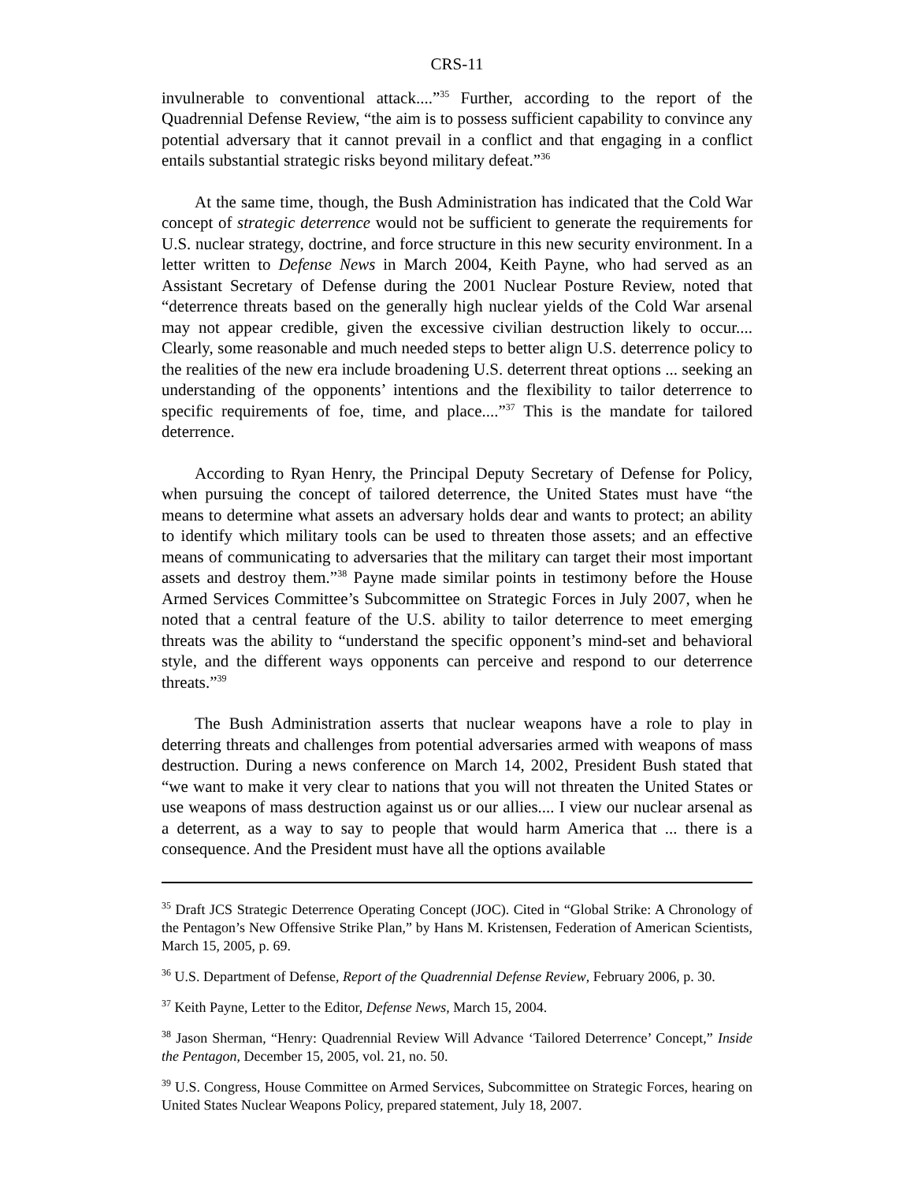CRS-11
invulnerable to conventional attack....”<sup>35</sup> Further, according to the report of the Quadrennial Defense Review, “the aim is to possess sufficient capability to convince any potential adversary that it cannot prevail in a conflict and that engaging in a conflict entails substantial strategic risks beyond military defeat.”<sup>36</sup>
At the same time, though, the Bush Administration has indicated that the Cold War concept of strategic deterrence would not be sufficient to generate the requirements for U.S. nuclear strategy, doctrine, and force structure in this new security environment. In a letter written to Defense News in March 2004, Keith Payne, who had served as an Assistant Secretary of Defense during the 2001 Nuclear Posture Review, noted that “deterrence threats based on the generally high nuclear yields of the Cold War arsenal may not appear credible, given the excessive civilian destruction likely to occur.... Clearly, some reasonable and much needed steps to better align U.S. deterrence policy to the realities of the new era include broadening U.S. deterrent threat options ... seeking an understanding of the opponents’ intentions and the flexibility to tailor deterrence to specific requirements of foe, time, and place....”<sup>37</sup> This is the mandate for tailored deterrence.
According to Ryan Henry, the Principal Deputy Secretary of Defense for Policy, when pursuing the concept of tailored deterrence, the United States must have “the means to determine what assets an adversary holds dear and wants to protect; an ability to identify which military tools can be used to threaten those assets; and an effective means of communicating to adversaries that the military can target their most important assets and destroy them.”<sup>38</sup> Payne made similar points in testimony before the House Armed Services Committee’s Subcommittee on Strategic Forces in July 2007, when he noted that a central feature of the U.S. ability to tailor deterrence to meet emerging threats was the ability to “understand the specific opponent’s mind-set and behavioral style, and the different ways opponents can perceive and respond to our deterrence threats.”<sup>39</sup>
The Bush Administration asserts that nuclear weapons have a role to play in deterring threats and challenges from potential adversaries armed with weapons of mass destruction. During a news conference on March 14, 2002, President Bush stated that “we want to make it very clear to nations that you will not threaten the United States or use weapons of mass destruction against us or our allies.... I view our nuclear arsenal as a deterrent, as a way to say to people that would harm America that ... there is a consequence. And the President must have all the options available
<sup>35</sup> Draft JCS Strategic Deterrence Operating Concept (JOC). Cited in “Global Strike: A Chronology of the Pentagon’s New Offensive Strike Plan,” by Hans M. Kristensen, Federation of American Scientists, March 15, 2005, p. 69.
<sup>36</sup> U.S. Department of Defense, Report of the Quadrennial Defense Review, February 2006, p. 30.
<sup>37</sup> Keith Payne, Letter to the Editor, Defense News, March 15, 2004.
<sup>38</sup> Jason Sherman, “Henry: Quadrennial Review Will Advance ‘Tailored Deterrence’ Concept,” Inside the Pentagon, December 15, 2005, vol. 21, no. 50.
<sup>39</sup> U.S. Congress, House Committee on Armed Services, Subcommittee on Strategic Forces, hearing on United States Nuclear Weapons Policy, prepared statement, July 18, 2007.